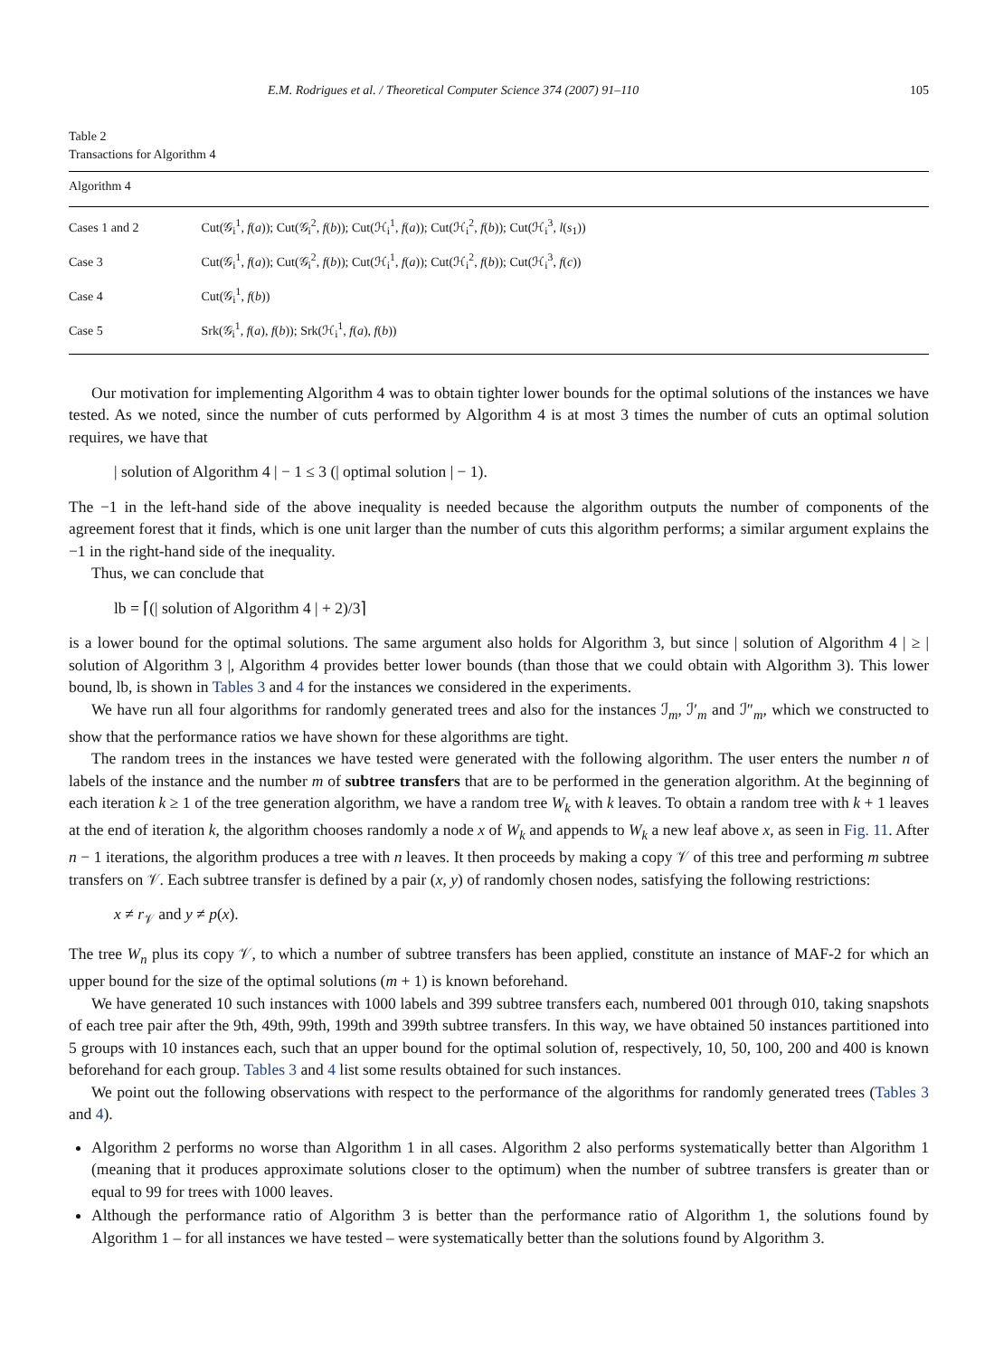E.M. Rodrigues et al. / Theoretical Computer Science 374 (2007) 91–110 105
Table 2
Transactions for Algorithm 4
| Algorithm 4 | |
| --- | --- |
| Cases 1 and 2 | Cut(𝒢<sub>i</sub><sup>1</sup>, f ( a )); Cut(𝒢<sub>i</sub><sup>2</sup>, f ( b )); Cut(ℋ<sub>i</sub><sup>1</sup>, f ( a )); Cut(ℋ<sub>i</sub><sup>2</sup>, f ( b )); Cut(ℋ<sub>i</sub><sup>3</sup>, l ( s<sub>1</sub>)) |
| Case 3 | Cut(𝒢<sub>i</sub><sup>1</sup>, f ( a )); Cut(𝒢<sub>i</sub><sup>2</sup>, f ( b )); Cut(ℋ<sub>i</sub><sup>1</sup>, f ( a )); Cut(ℋ<sub>i</sub><sup>2</sup>, f ( b )); Cut(ℋ<sub>i</sub><sup>3</sup>, f ( c )) |
| Case 4 | Cut(𝒢<sub>i</sub><sup>1</sup>, f ( b )) |
| Case 5 | Srk(𝒢<sub>i</sub><sup>1</sup>, f ( a ), f ( b )); Srk(ℋ<sub>i</sub><sup>1</sup>, f ( a ), f ( b )) |
Our motivation for implementing Algorithm 4 was to obtain tighter lower bounds for the optimal solutions of the instances we have tested. As we noted, since the number of cuts performed by Algorithm 4 is at most 3 times the number of cuts an optimal solution requires, we have that
| solution of Algorithm 4 | − 1 ≤ 3 (| optimal solution | − 1).
The −1 in the left-hand side of the above inequality is needed because the algorithm outputs the number of components of the agreement forest that it finds, which is one unit larger than the number of cuts this algorithm performs; a similar argument explains the −1 in the right-hand side of the inequality.
Thus, we can conclude that
lb = ⌈(| solution of Algorithm 4 | + 2)/3⌉
is a lower bound for the optimal solutions. The same argument also holds for Algorithm 3, but since | solution of Algorithm 4 | ≥ | solution of Algorithm 3 |, Algorithm 4 provides better lower bounds (than those that we could obtain with Algorithm 3). This lower bound, lb, is shown in Tables 3 and 4 for the instances we considered in the experiments.
We have run all four algorithms for randomly generated trees and also for the instances ℐ<sub>m</sub>, ℐ′<sub>m</sub> and ℐ″<sub>m</sub>, which we constructed to show that the performance ratios we have shown for these algorithms are tight.
The random trees in the instances we have tested were generated with the following algorithm. The user enters the number n of labels of the instance and the number m of subtree transfers that are to be performed in the generation algorithm. At the beginning of each iteration k ≥ 1 of the tree generation algorithm, we have a random tree W<sub>k</sub> with k leaves. To obtain a random tree with k + 1 leaves at the end of iteration k, the algorithm chooses randomly a node x of W<sub>k</sub> and appends to W<sub>k</sub> a new leaf above x, as seen in Fig. 11. After n − 1 iterations, the algorithm produces a tree with n leaves. It then proceeds by making a copy 𝒱 of this tree and performing m subtree transfers on 𝒱. Each subtree transfer is defined by a pair (x, y) of randomly chosen nodes, satisfying the following restrictions:
x ≠ r<sub>𝒱</sub> and y ≠ p(x).
The tree W<sub>n</sub> plus its copy 𝒱, to which a number of subtree transfers has been applied, constitute an instance of MAF-2 for which an upper bound for the size of the optimal solutions (m + 1) is known beforehand.
We have generated 10 such instances with 1000 labels and 399 subtree transfers each, numbered 001 through 010, taking snapshots of each tree pair after the 9th, 49th, 99th, 199th and 399th subtree transfers. In this way, we have obtained 50 instances partitioned into 5 groups with 10 instances each, such that an upper bound for the optimal solution of, respectively, 10, 50, 100, 200 and 400 is known beforehand for each group. Tables 3 and 4 list some results obtained for such instances.
We point out the following observations with respect to the performance of the algorithms for randomly generated trees (Tables 3 and 4).
Algorithm 2 performs no worse than Algorithm 1 in all cases. Algorithm 2 also performs systematically better than Algorithm 1 (meaning that it produces approximate solutions closer to the optimum) when the number of subtree transfers is greater than or equal to 99 for trees with 1000 leaves.
Although the performance ratio of Algorithm 3 is better than the performance ratio of Algorithm 1, the solutions found by Algorithm 1 – for all instances we have tested – were systematically better than the solutions found by Algorithm 3.